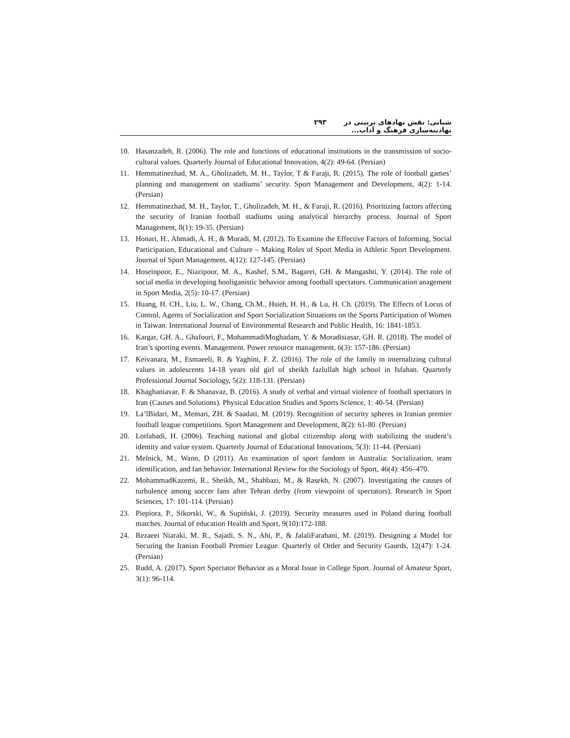شبانی: نقش نهادهای تربیتی در نهادینه‌سازی فرهنگ و آداب... ۲۹۳
10. Hasanzadeh, R. (2006). The role and functions of educational institutions in the transmission of socio-cultural values. Quarterly Journal of Educational Innovation, 4(2): 49-64. (Persian)
11. Hemmatinezhad, M. A., Gholizadeh, M. H., Taylor, T & Faraji, R. (2015). The role of football games’ planning and management on stadiums’ security. Sport Management and Development, 4(2): 1-14. (Persian)
12. Hemmatinezhad, M. H., Taylor, T., Gholizadeh, M. H., & Faraji, R. (2016). Prioritizing factors affecting the security of Iranian football stadiums using analytical hierarchy process. Journal of Sport Management, 8(1): 19-35. (Persian)
13. Honari, H., Ahmadi, A. H., & Moradi, M. (2012). To Examine the Effective Factors of Informing, Social Participation, Educational and Culture – Making Roles of Sport Media in Athletic Sport Development. Journal of Sport Management, 4(12): 127-145. (Persian)
14. Hoseinpoor, E., Niazipoor, M. A., Kashef, S.M., Bagarei, GH. & Mangashti, Y. (2014). The role of social media in developing hooliganistic behavior among football spectators. Communication anagement in Sport Media, 2(5): 10-17. (Persian)
15. Huang, H. CH., Liu, L. W., Chang, Ch.M., Hsieh, H. H., & Lu, H. Ch. (2019). The Effects of Locus of Control, Agents of Socialization and Sport Socialization Situations on the Sports Participation of Women in Taiwan. International Journal of Environmental Research and Public Health, 16: 1841-1853.
16. Kargar, GH. A., Ghafouri, F., MohammadiMoghadam, Y. & Moradisiasar, GH. R. (2018). The model of Iran’s sporting events. Management. Power resource management, 6(3): 157-186. (Persian)
17. Keivanara, M., Esmaeeli, R. & Yaghini, F. Z. (2016). The role of the family in internalizing cultural values in adolescents 14-18 years old girl of sheikh fazlullah high school in Isfahan. Quarterly Professional Journal Sociology, 5(2): 118-131. (Persian)
18. Khaghaniavar, F. & Shanavaz, B. (2016). A study of verbal and virtual violence of football spectators in Iran (Causes and Solutions). Physical Education Studies and Sports Science, 1: 40-54. (Persian)
19. La’lBidari, M., Memari, ZH. & Saadati, M. (2019). Recognition of security spheres in Iranian premier football league competitions. Sport Management and Development, 8(2): 61-80. (Persian)
20. Lotfabadi, H. (2006). Teaching national and global citizenship along with stabilizing the student’s identity and value system. Quarterly Journal of Educational Innovations, 5(3): 11-44. (Persian)
21. Melnick, M., Wann, D (2011). An examination of sport fandom in Australia: Socialization, team identification, and fan behavior. International Review for the Sociology of Sport, 46(4): 456–470.
22. MohammadKazemi, R., Sheikh, M., Shahbazi, M., & Rasekh, N. (2007). Investigating the causes of turbulence among soccer fans after Tehran derby (from viewpoint of spectators). Research in Sport Sciences, 17: 101-114. (Persian)
23. Piepiora, P., Sikorski, W., & Supiński, J. (2019). Security measures used in Poland during football matches. Journal of education Health and Sport, 9(10):172-188.
24. Rezaeei Niaraki, M. R., Sajadi, S. N., Ahi, P., & JalaliFarahani, M. (2019). Designing a Model for Securing the Iranian Football Premier League. Quarterly of Order and Security Gaurds, 12(47): 1-24. (Persian)
25. Rudd, A. (2017). Sport Spectator Behavior as a Moral Issue in College Sport. Journal of Amateur Sport, 3(1): 96-114.